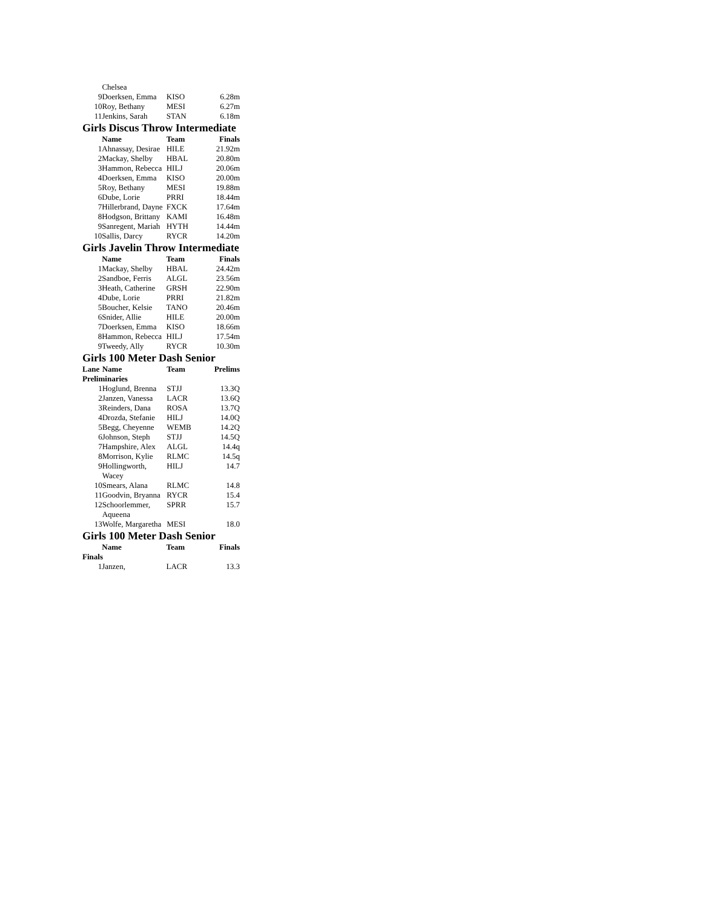| | Chelsea | | |
| 9 | Doerksen, Emma | KISO | 6.28m |
| 10 | Roy, Bethany | MESI | 6.27m |
| 11 | Jenkins, Sarah | STAN | 6.18m |
Girls Discus Throw Intermediate
| | Name | Team | Finals |
| --- | --- | --- | --- |
| 1 | Ahnassay, Desirae | HILE | 21.92m |
| 2 | Mackay, Shelby | HBAL | 20.80m |
| 3 | Hammon, Rebecca | HILJ | 20.06m |
| 4 | Doerksen, Emma | KISO | 20.00m |
| 5 | Roy, Bethany | MESI | 19.88m |
| 6 | Dube, Lorie | PRRI | 18.44m |
| 7 | Hillerbrand, Dayne | FXCK | 17.64m |
| 8 | Hodgson, Brittany | KAMI | 16.48m |
| 9 | Sanregent, Mariah | HYTH | 14.44m |
| 10 | Sallis, Darcy | RYCR | 14.20m |
Girls Javelin Throw Intermediate
| | Name | Team | Finals |
| --- | --- | --- | --- |
| 1 | Mackay, Shelby | HBAL | 24.42m |
| 2 | Sandboe, Ferris | ALGL | 23.56m |
| 3 | Heath, Catherine | GRSH | 22.90m |
| 4 | Dube, Lorie | PRRI | 21.82m |
| 5 | Boucher, Kelsie | TANO | 20.46m |
| 6 | Snider, Allie | HILE | 20.00m |
| 7 | Doerksen, Emma | KISO | 18.66m |
| 8 | Hammon, Rebecca | HILJ | 17.54m |
| 9 | Tweedy, Ally | RYCR | 10.30m |
Girls 100 Meter Dash Senior
| Lane | Name | Team | Prelims |
| --- | --- | --- | --- |
| Preliminaries | | | |
| 1 | Hoglund, Brenna | STJJ | 13.3Q |
| 2 | Janzen, Vanessa | LACR | 13.6Q |
| 3 | Reinders, Dana | ROSA | 13.7Q |
| 4 | Drozda, Stefanie | HILJ | 14.0Q |
| 5 | Begg, Cheyenne | WEMB | 14.2Q |
| 6 | Johnson, Steph | STJJ | 14.5Q |
| 7 | Hampshire, Alex | ALGL | 14.4q |
| 8 | Morrison, Kylie | RLMC | 14.5q |
| 9 | Hollingworth, Wacey | HILJ | 14.7 |
| 10 | Smears, Alana | RLMC | 14.8 |
| 11 | Goodvin, Bryanna | RYCR | 15.4 |
| 12 | Schoorlemmer, Aqueena | SPRR | 15.7 |
| 13 | Wolfe, Margaretha | MESI | 18.0 |
Girls 100 Meter Dash Senior
| | Name | Team | Finals |
| --- | --- | --- | --- |
| Finals | | | |
| 1 | Janzen, | LACR | 13.3 |